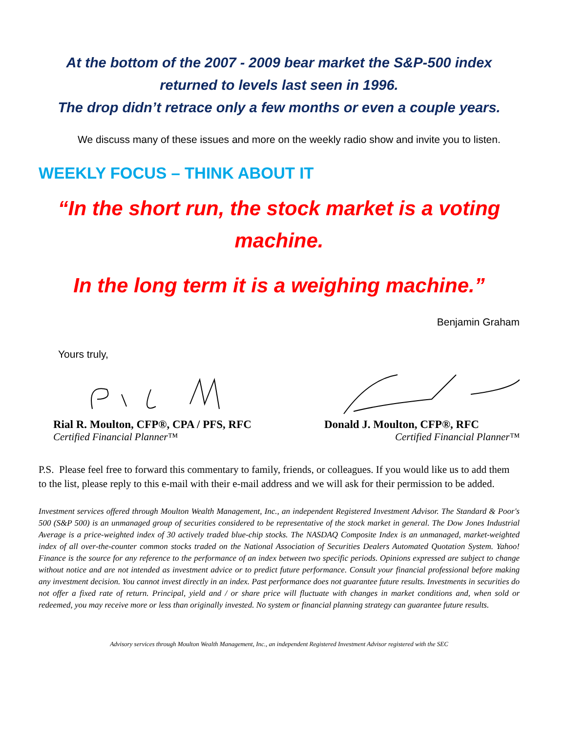At the bottom of the 2007 - 2009 bear market the S&P-500 index returned to levels last seen in 1996.
The drop didn’t retrace only a few months or even a couple years.
We discuss many of these issues and more on the weekly radio show and invite you to listen.
WEEKLY FOCUS – THINK ABOUT IT
“In the short run, the stock market is a voting machine.
In the long term it is a weighing machine.”
Benjamin Graham
Yours truly,
Rial R. Moulton, CFP®, CPA / PFS, RFC
Certified Financial Planner™
Donald J. Moulton, CFP®, RFC
Certified Financial Planner™
P.S. Please feel free to forward this commentary to family, friends, or colleagues. If you would like us to add them to the list, please reply to this e-mail with their e-mail address and we will ask for their permission to be added.
Investment services offered through Moulton Wealth Management, Inc., an independent Registered Investment Advisor. The Standard & Poor's 500 (S&P 500) is an unmanaged group of securities considered to be representative of the stock market in general. The Dow Jones Industrial Average is a price-weighted index of 30 actively traded blue-chip stocks. The NASDAQ Composite Index is an unmanaged, market-weighted index of all over-the-counter common stocks traded on the National Association of Securities Dealers Automated Quotation System. Yahoo! Finance is the source for any reference to the performance of an index between two specific periods. Opinions expressed are subject to change without notice and are not intended as investment advice or to predict future performance. Consult your financial professional before making any investment decision. You cannot invest directly in an index. Past performance does not guarantee future results. Investments in securities do not offer a fixed rate of return. Principal, yield and / or share price will fluctuate with changes in market conditions and, when sold or redeemed, you may receive more or less than originally invested. No system or financial planning strategy can guarantee future results.
Advisory services through Moulton Wealth Management, Inc., an independent Registered Investment Advisor registered with the SEC